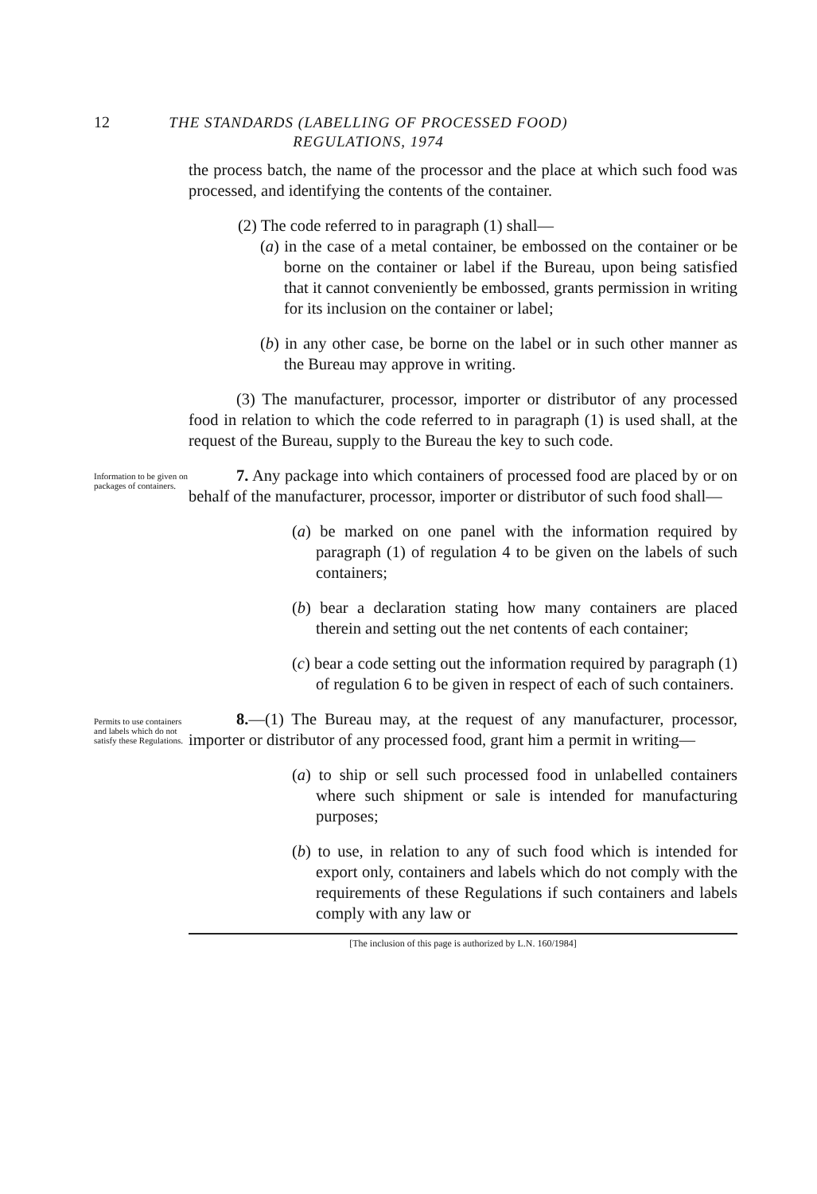12
THE STANDARDS (LABELLING OF PROCESSED FOOD)
REGULATIONS, 1974
the process batch, the name of the processor and the place at which such food was processed, and identifying the contents of the container.
(2) The code referred to in paragraph (1) shall—
(a) in the case of a metal container, be embossed on the container or be borne on the container or label if the Bureau, upon being satisfied that it cannot conveniently be embossed, grants permission in writing for its inclusion on the container or label;
(b) in any other case, be borne on the label or in such other manner as the Bureau may approve in writing.
(3) The manufacturer, processor, importer or distributor of any processed food in relation to which the code referred to in paragraph (1) is used shall, at the request of the Bureau, supply to the Bureau the key to such code.
Information to be given on packages of containers.
7. Any package into which containers of processed food are placed by or on behalf of the manufacturer, processor, importer or distributor of such food shall—
(a) be marked on one panel with the information required by paragraph (1) of regulation 4 to be given on the labels of such containers;
(b) bear a declaration stating how many containers are placed therein and setting out the net contents of each container;
(c) bear a code setting out the information required by paragraph (1) of regulation 6 to be given in respect of each of such containers.
Permits to use containers and labels which do not satisfy these Regulations.
8.—(1) The Bureau may, at the request of any manufacturer, processor, importer or distributor of any processed food, grant him a permit in writing—
(a) to ship or sell such processed food in unlabelled containers where such shipment or sale is intended for manufacturing purposes;
(b) to use, in relation to any of such food which is intended for export only, containers and labels which do not comply with the requirements of these Regulations if such containers and labels comply with any law or
[The inclusion of this page is authorized by L.N. 160/1984]